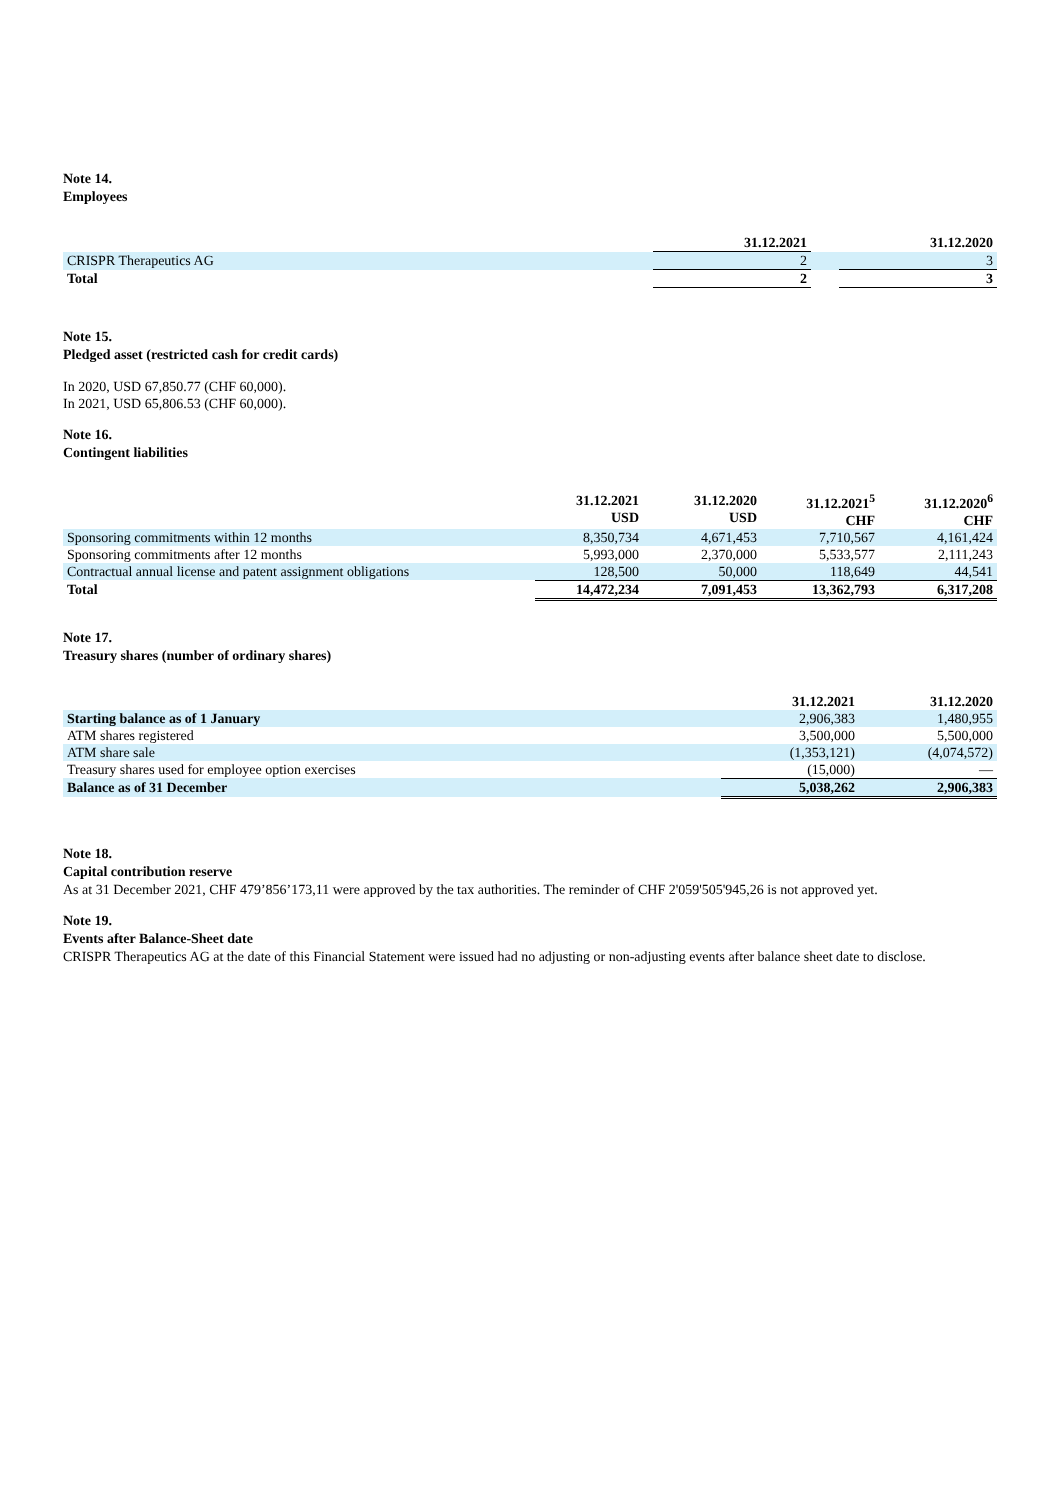Note 14.
Employees
| | 31.12.2021 | | 31.12.2020 |
| --- | --- | --- | --- |
| CRISPR Therapeutics AG | 2 | | 3 |
| Total | 2 | | 3 |
Note 15.
Pledged asset (restricted cash for credit cards)
In 2020, USD 67,850.77 (CHF 60,000).
In 2021, USD 65,806.53 (CHF 60,000).
Note 16.
Contingent liabilities
| | 31.12.2021 USD | 31.12.2020 USD | 31.12.2021<sup>5</sup> CHF | 31.12.2020<sup>6</sup> CHF |
| --- | --- | --- | --- | --- |
| Sponsoring commitments within 12 months | 8,350,734 | 4,671,453 | 7,710,567 | 4,161,424 |
| Sponsoring commitments after 12 months | 5,993,000 | 2,370,000 | 5,533,577 | 2,111,243 |
| Contractual annual license and patent assignment obligations | 128,500 | 50,000 | 118,649 | 44,541 |
| Total | 14,472,234 | 7,091,453 | 13,362,793 | 6,317,208 |
Note 17.
Treasury shares (number of ordinary shares)
| | 31.12.2021 | 31.12.2020 |
| --- | --- | --- |
| Starting balance as of 1 January | 2,906,383 | 1,480,955 |
| ATM shares registered | 3,500,000 | 5,500,000 |
| ATM share sale | (1,353,121) | (4,074,572) |
| Treasury shares used for employee option exercises | (15,000) | — |
| Balance as of 31 December | 5,038,262 | 2,906,383 |
Note 18.
Capital contribution reserve
As at 31 December 2021, CHF 479’856’173,11 were approved by the tax authorities. The reminder of CHF 2'059'505'945,26 is not approved yet.
Note 19.
Events after Balance-Sheet date
CRISPR Therapeutics AG at the date of this Financial Statement were issued had no adjusting or non-adjusting events after balance sheet date to disclose.